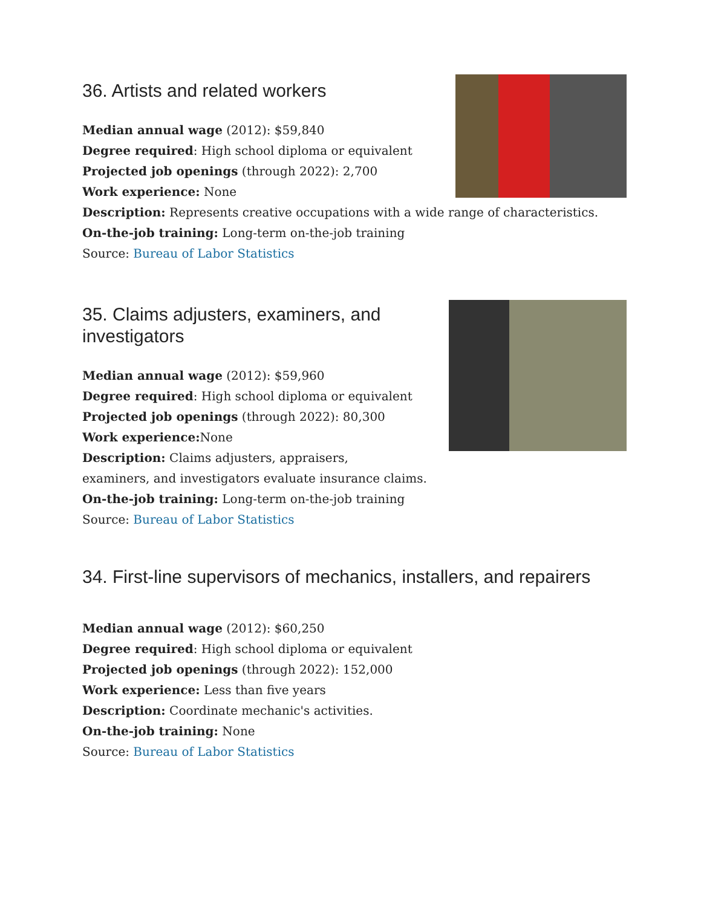36. Artists and related workers
Median annual wage (2012): $59,840
Degree required: High school diploma or equivalent
Projected job openings (through 2022): 2,700
Work experience: None
Description: Represents creative occupations with a wide range of characteristics.
On-the-job training: Long-term on-the-job training
Source: Bureau of Labor Statistics
35. Claims adjusters, examiners, and investigators
Median annual wage (2012): $59,960
Degree required: High school diploma or equivalent
Projected job openings (through 2022): 80,300
Work experience: None
Description: Claims adjusters, appraisers,
examiners, and investigators evaluate insurance claims.
On-the-job training: Long-term on-the-job training
Source: Bureau of Labor Statistics
34. First-line supervisors of mechanics, installers, and repairers
Median annual wage (2012): $60,250
Degree required: High school diploma or equivalent
Projected job openings (through 2022): 152,000
Work experience: Less than five years
Description: Coordinate mechanic's activities.
On-the-job training: None
Source: Bureau of Labor Statistics